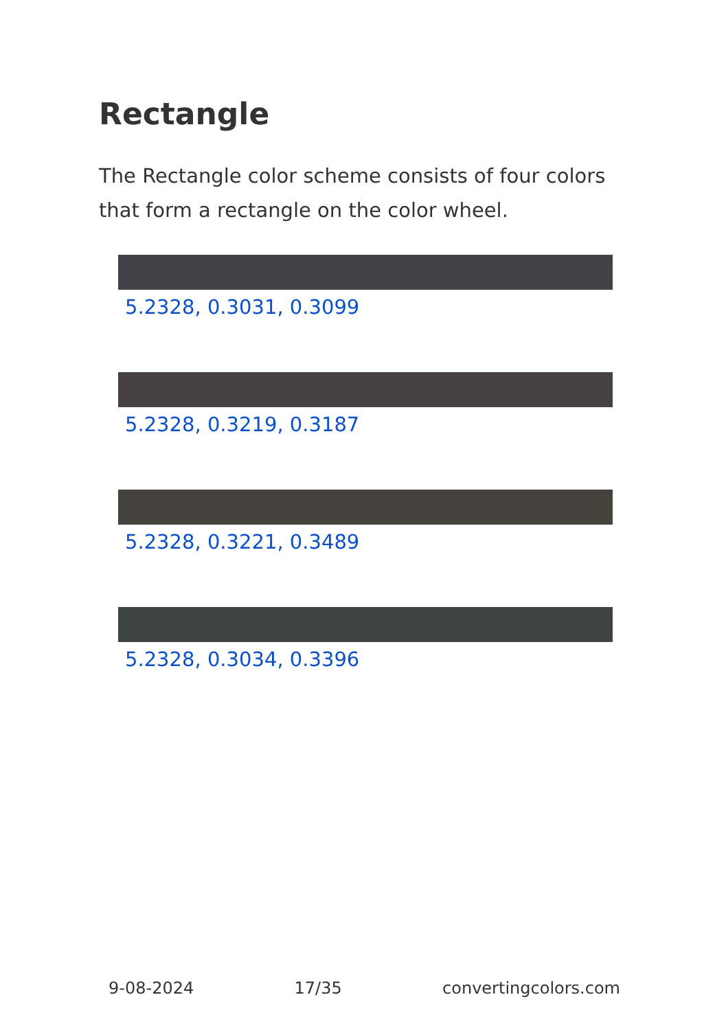Rectangle
The Rectangle color scheme consists of four colors that form a rectangle on the color wheel.
5.2328, 0.3031, 0.3099
5.2328, 0.3219, 0.3187
5.2328, 0.3221, 0.3489
5.2328, 0.3034, 0.3396
9-08-2024 17/35 convertingcolors.com